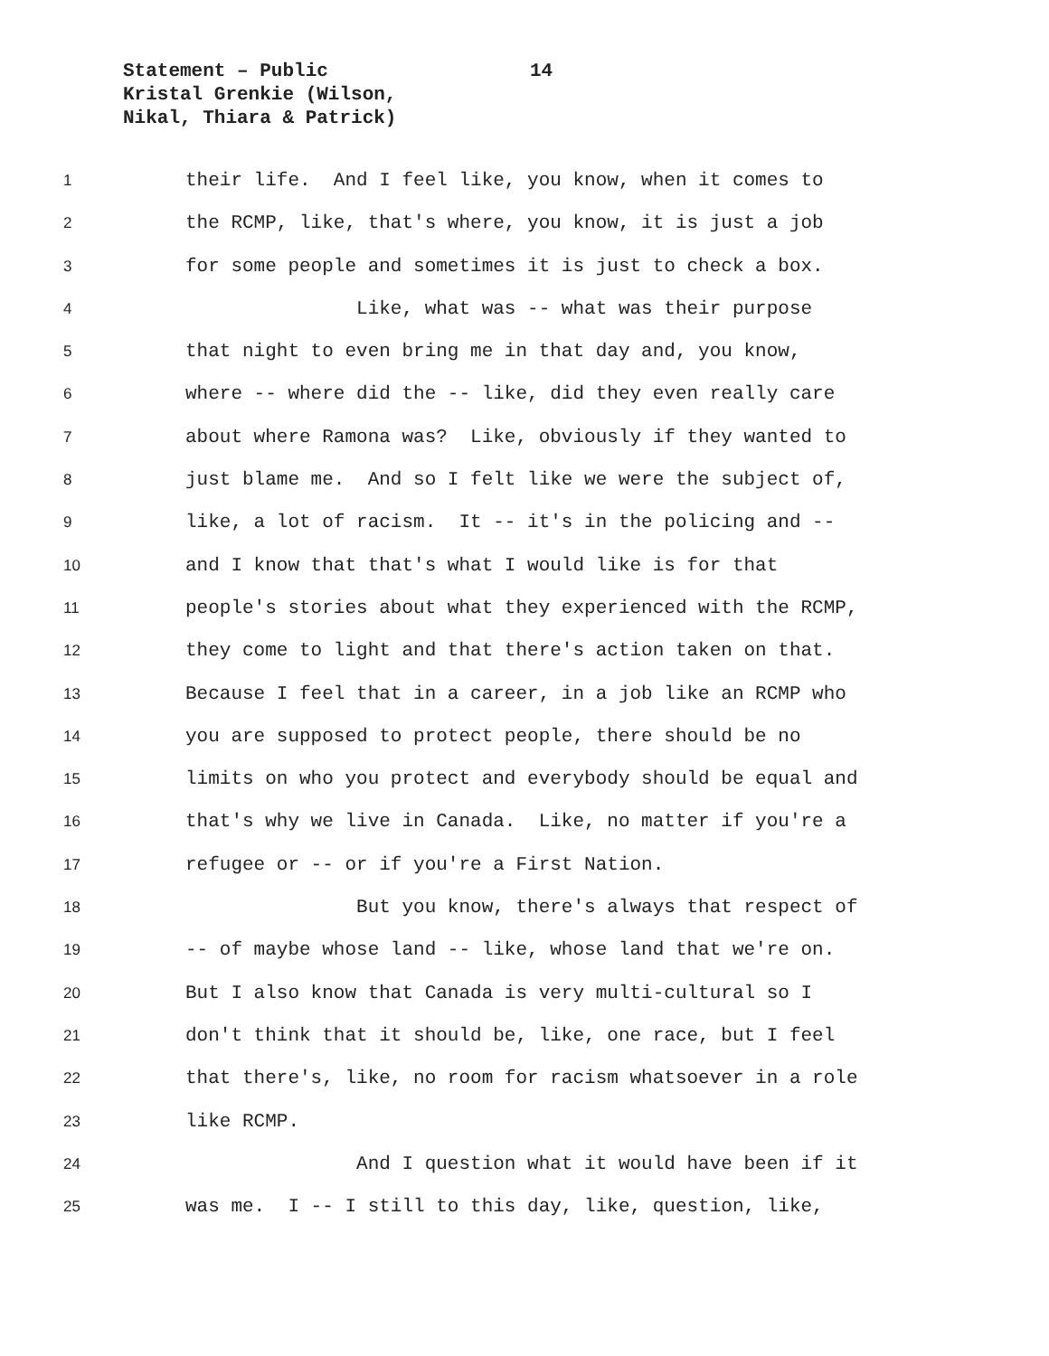Statement – Public
Kristal Grenkie (Wilson,
Nikal, Thiara & Patrick)
14
1 their life. And I feel like, you know, when it comes to
2 the RCMP, like, that's where, you know, it is just a job
3 for some people and sometimes it is just to check a box.
4 Like, what was -- what was their purpose
5 that night to even bring me in that day and, you know,
6 where -- where did the -- like, did they even really care
7 about where Ramona was? Like, obviously if they wanted to
8 just blame me. And so I felt like we were the subject of,
9 like, a lot of racism. It -- it's in the policing and --
10 and I know that that's what I would like is for that
11 people's stories about what they experienced with the RCMP,
12 they come to light and that there's action taken on that.
13 Because I feel that in a career, in a job like an RCMP who
14 you are supposed to protect people, there should be no
15 limits on who you protect and everybody should be equal and
16 that's why we live in Canada. Like, no matter if you're a
17 refugee or -- or if you're a First Nation.
18 But you know, there's always that respect of
19 -- of maybe whose land -- like, whose land that we're on.
20 But I also know that Canada is very multi-cultural so I
21 don't think that it should be, like, one race, but I feel
22 that there's, like, no room for racism whatsoever in a role
23 like RCMP.
24 And I question what it would have been if it
25 was me. I -- I still to this day, like, question, like,